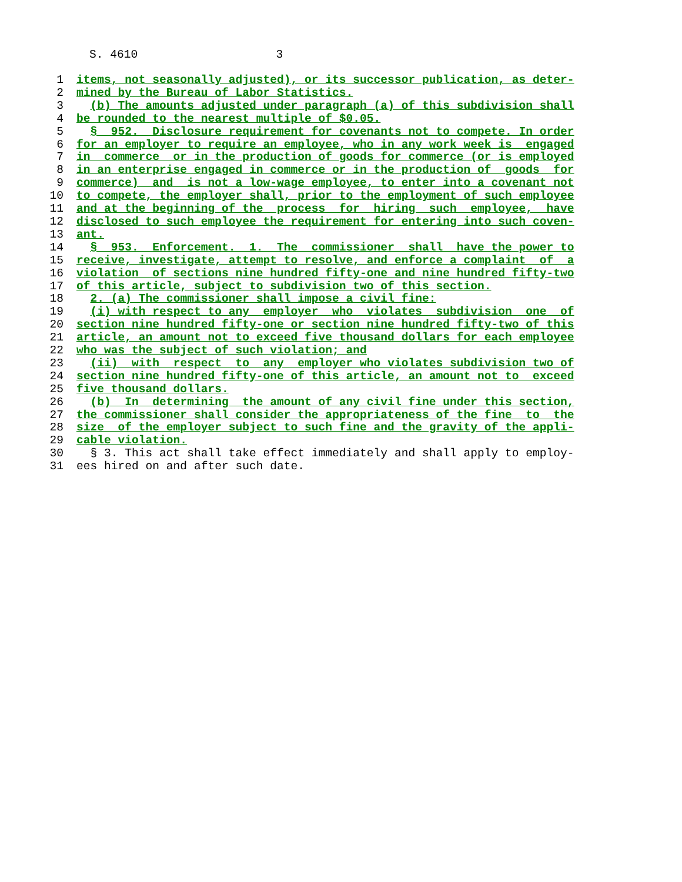S. 4610 3
1 items, not seasonally adjusted), or its successor publication, as deter-
2 mined by the Bureau of Labor Statistics.
3 (b) The amounts adjusted under paragraph (a) of this subdivision shall
4 be rounded to the nearest multiple of $0.05.
5 § 952. Disclosure requirement for covenants not to compete. In order
6 for an employer to require an employee, who in any work week is engaged
7 in commerce or in the production of goods for commerce (or is employed
8 in an enterprise engaged in commerce or in the production of goods for
9 commerce) and is not a low-wage employee, to enter into a covenant not
10 to compete, the employer shall, prior to the employment of such employee
11 and at the beginning of the process for hiring such employee, have
12 disclosed to such employee the requirement for entering into such coven-
13 ant.
14 § 953. Enforcement. 1. The commissioner shall have the power to
15 receive, investigate, attempt to resolve, and enforce a complaint of a
16 violation of sections nine hundred fifty-one and nine hundred fifty-two
17 of this article, subject to subdivision two of this section.
18 2. (a) The commissioner shall impose a civil fine:
19 (i) with respect to any employer who violates subdivision one of
20 section nine hundred fifty-one or section nine hundred fifty-two of this
21 article, an amount not to exceed five thousand dollars for each employee
22 who was the subject of such violation; and
23 (ii) with respect to any employer who violates subdivision two of
24 section nine hundred fifty-one of this article, an amount not to exceed
25 five thousand dollars.
26 (b) In determining the amount of any civil fine under this section,
27 the commissioner shall consider the appropriateness of the fine to the
28 size of the employer subject to such fine and the gravity of the appli-
29 cable violation.
30 § 3. This act shall take effect immediately and shall apply to employ-
31 ees hired on and after such date.